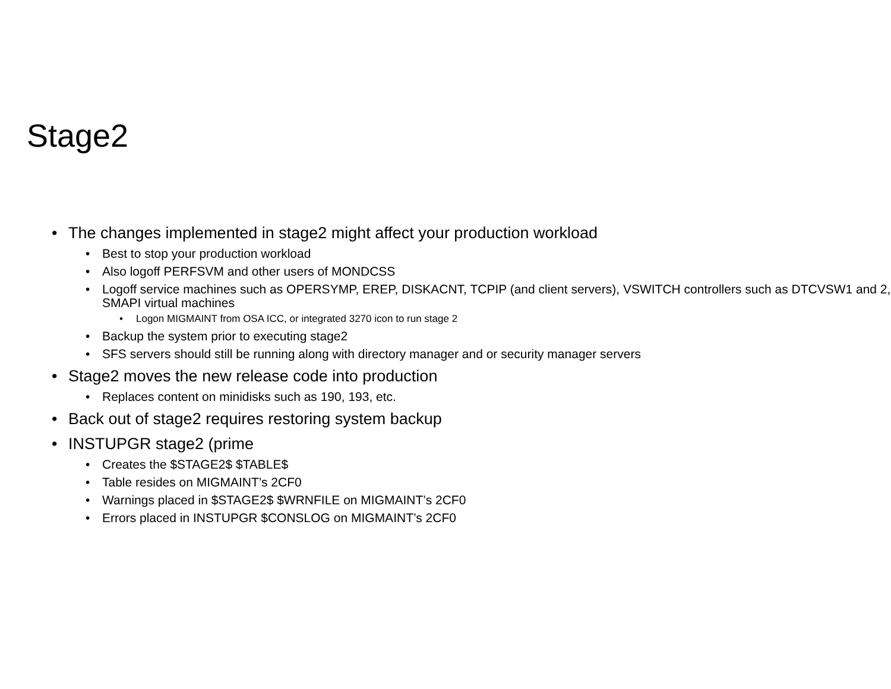Stage2
• The changes implemented in stage2 might affect your production workload
• Best to stop your production workload
• Also logoff PERFSVM and other users of MONDCSS
• Logoff service machines such as OPERSYMP, EREP, DISKACNT, TCPIP (and client servers), VSWITCH controllers such as DTCVSW1 and 2, SMAPI virtual machines
• Logon MIGMAINT from OSA ICC, or integrated 3270 icon to run stage 2
• Backup the system prior to executing stage2
• SFS servers should still be running along with directory manager and or security manager servers
• Stage2 moves the new release code into production
• Replaces content on minidisks such as 190, 193, etc.
• Back out of stage2 requires restoring system backup
• INSTUPGR stage2 (prime
• Creates the $STAGE2$ $TABLE$
• Table resides on MIGMAINT’s 2CF0
• Warnings placed in $STAGE2$ $WRNFILE on MIGMAINT’s 2CF0
• Errors placed in INSTUPGR $CONSLOG on MIGMAINT’s 2CF0